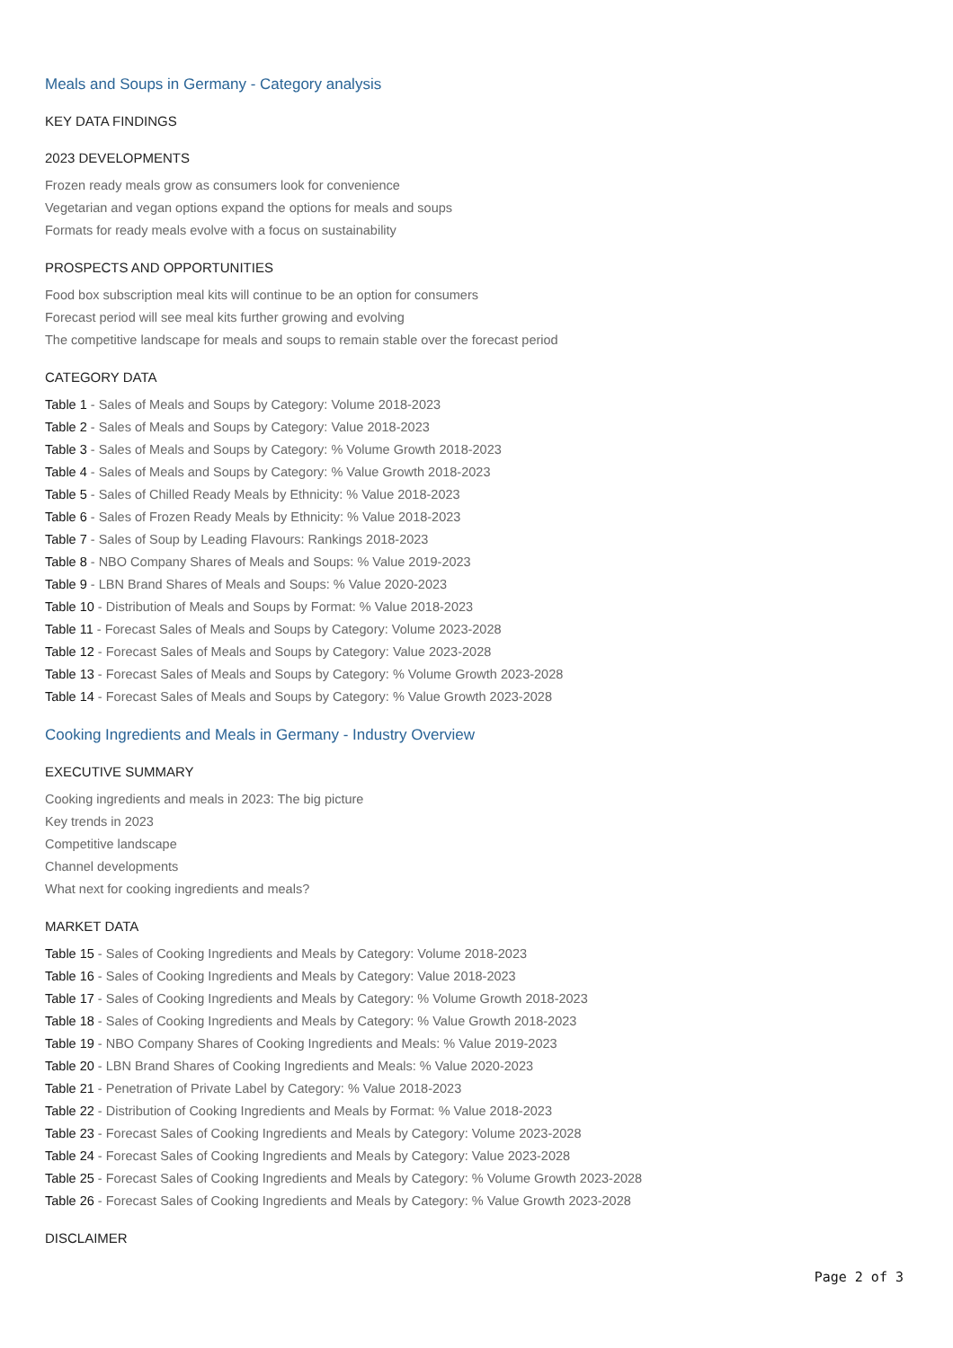Meals and Soups in Germany - Category analysis
KEY DATA FINDINGS
2023 DEVELOPMENTS
Frozen ready meals grow as consumers look for convenience
Vegetarian and vegan options expand the options for meals and soups
Formats for ready meals evolve with a focus on sustainability
PROSPECTS AND OPPORTUNITIES
Food box subscription meal kits will continue to be an option for consumers
Forecast period will see meal kits further growing and evolving
The competitive landscape for meals and soups to remain stable over the forecast period
CATEGORY DATA
Table 1 - Sales of Meals and Soups by Category: Volume 2018-2023
Table 2 - Sales of Meals and Soups by Category: Value 2018-2023
Table 3 - Sales of Meals and Soups by Category: % Volume Growth 2018-2023
Table 4 - Sales of Meals and Soups by Category: % Value Growth 2018-2023
Table 5 - Sales of Chilled Ready Meals by Ethnicity: % Value 2018-2023
Table 6 - Sales of Frozen Ready Meals by Ethnicity: % Value 2018-2023
Table 7 - Sales of Soup by Leading Flavours: Rankings 2018-2023
Table 8 - NBO Company Shares of Meals and Soups: % Value 2019-2023
Table 9 - LBN Brand Shares of Meals and Soups: % Value 2020-2023
Table 10 - Distribution of Meals and Soups by Format: % Value 2018-2023
Table 11 - Forecast Sales of Meals and Soups by Category: Volume 2023-2028
Table 12 - Forecast Sales of Meals and Soups by Category: Value 2023-2028
Table 13 - Forecast Sales of Meals and Soups by Category: % Volume Growth 2023-2028
Table 14 - Forecast Sales of Meals and Soups by Category: % Value Growth 2023-2028
Cooking Ingredients and Meals in Germany - Industry Overview
EXECUTIVE SUMMARY
Cooking ingredients and meals in 2023: The big picture
Key trends in 2023
Competitive landscape
Channel developments
What next for cooking ingredients and meals?
MARKET DATA
Table 15 - Sales of Cooking Ingredients and Meals by Category: Volume 2018-2023
Table 16 - Sales of Cooking Ingredients and Meals by Category: Value 2018-2023
Table 17 - Sales of Cooking Ingredients and Meals by Category: % Volume Growth 2018-2023
Table 18 - Sales of Cooking Ingredients and Meals by Category: % Value Growth 2018-2023
Table 19 - NBO Company Shares of Cooking Ingredients and Meals: % Value 2019-2023
Table 20 - LBN Brand Shares of Cooking Ingredients and Meals: % Value 2020-2023
Table 21 - Penetration of Private Label by Category: % Value 2018-2023
Table 22 - Distribution of Cooking Ingredients and Meals by Format: % Value 2018-2023
Table 23 - Forecast Sales of Cooking Ingredients and Meals by Category: Volume 2023-2028
Table 24 - Forecast Sales of Cooking Ingredients and Meals by Category: Value 2023-2028
Table 25 - Forecast Sales of Cooking Ingredients and Meals by Category: % Volume Growth 2023-2028
Table 26 - Forecast Sales of Cooking Ingredients and Meals by Category: % Value Growth 2023-2028
DISCLAIMER
Page 2 of 3